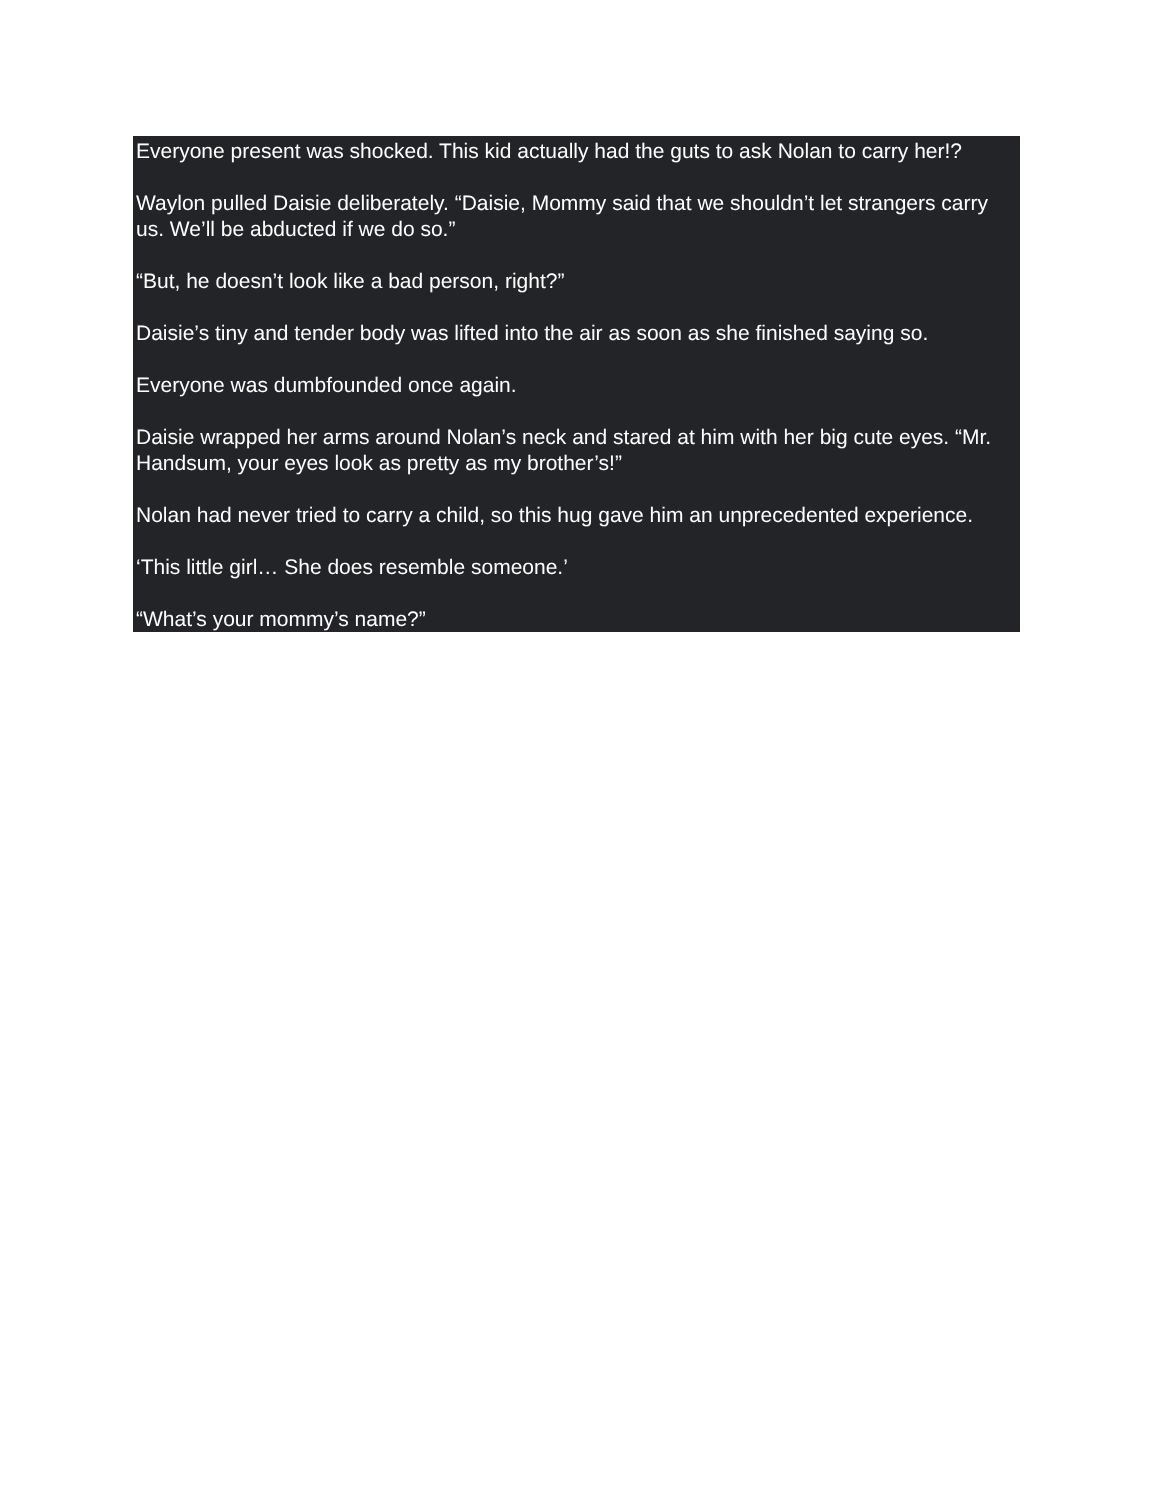Everyone present was shocked. This kid actually had the guts to ask Nolan to carry her!?
Waylon pulled Daisie deliberately. “Daisie, Mommy said that we shouldn’t let strangers carry us. We’ll be abducted if we do so.”
“But, he doesn’t look like a bad person, right?”
Daisie’s tiny and tender body was lifted into the air as soon as she finished saying so.
Everyone was dumbfounded once again.
Daisie wrapped her arms around Nolan’s neck and stared at him with her big cute eyes. “Mr. Handsum, your eyes look as pretty as my brother’s!”
Nolan had never tried to carry a child, so this hug gave him an unprecedented experience.
‘This little girl… She does resemble someone.’
“What’s your mommy’s name?”